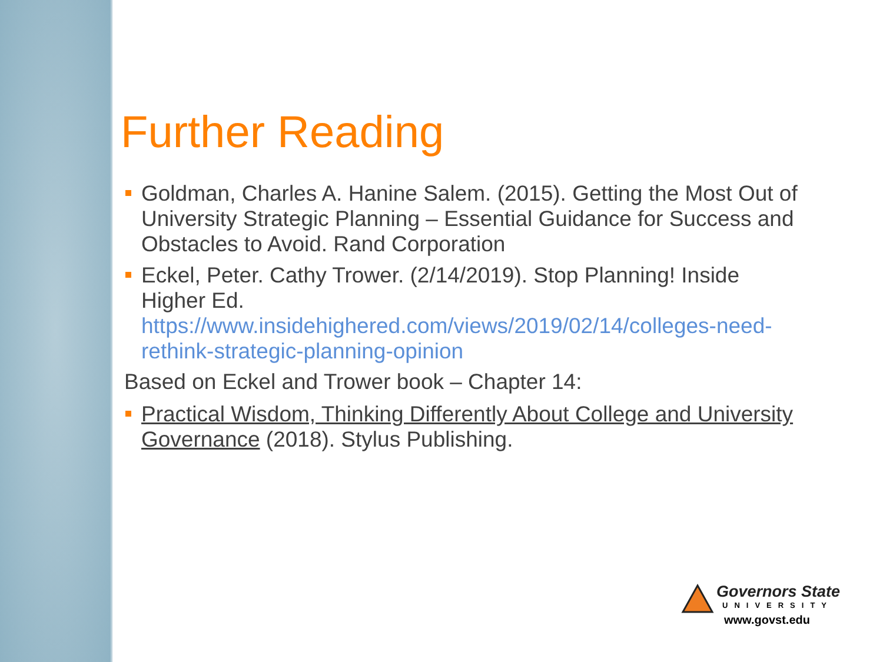Further Reading
Goldman, Charles A. Hanine Salem. (2015). Getting the Most Out of University Strategic Planning – Essential Guidance for Success and Obstacles to Avoid. Rand Corporation
Eckel, Peter. Cathy Trower. (2/14/2019). Stop Planning! Inside Higher Ed. https://www.insidehighered.com/views/2019/02/14/colleges-need-rethink-strategic-planning-opinion
Based on Eckel and Trower book – Chapter 14:
Practical Wisdom, Thinking Differently About College and University Governance (2018). Stylus Publishing.
Governors State
UNIVERSITY
www.govst.edu